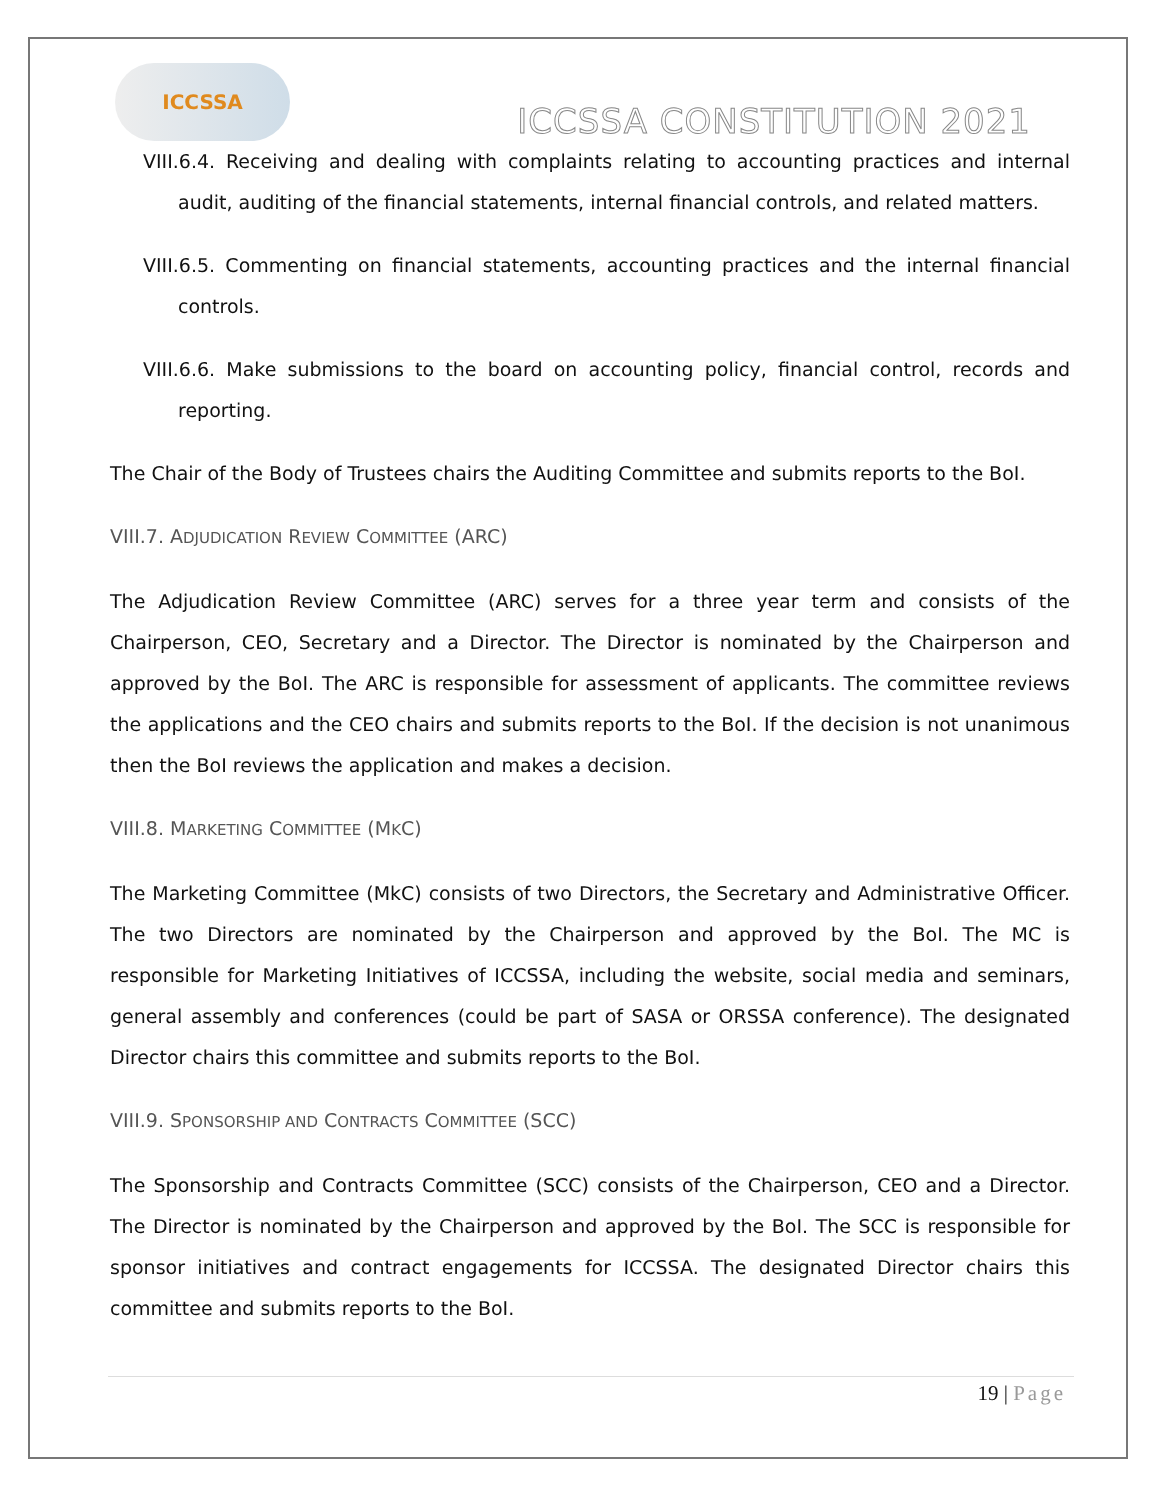ICCSSA
ICCSSA CONSTITUTION 2021
VIII.6.4. Receiving and dealing with complaints relating to accounting practices and internal audit, auditing of the financial statements, internal financial controls, and related matters.
VIII.6.5. Commenting on financial statements, accounting practices and the internal financial controls.
VIII.6.6. Make submissions to the board on accounting policy, financial control, records and reporting.
The Chair of the Body of Trustees chairs the Auditing Committee and submits reports to the BoI.
VIII.7. ADJUDICATION REVIEW COMMITTEE (ARC)
The Adjudication Review Committee (ARC) serves for a three year term and consists of the Chairperson, CEO, Secretary and a Director. The Director is nominated by the Chairperson and approved by the BoI. The ARC is responsible for assessment of applicants. The committee reviews the applications and the CEO chairs and submits reports to the BoI. If the decision is not unanimous then the BoI reviews the application and makes a decision.
VIII.8. MARKETING COMMITTEE (MKC)
The Marketing Committee (MkC) consists of two Directors, the Secretary and Administrative Officer. The two Directors are nominated by the Chairperson and approved by the BoI. The MC is responsible for Marketing Initiatives of ICCSSA, including the website, social media and seminars, general assembly and conferences (could be part of SASA or ORSSA conference). The designated Director chairs this committee and submits reports to the BoI.
VIII.9. SPONSORSHIP AND CONTRACTS COMMITTEE (SCC)
The Sponsorship and Contracts Committee (SCC) consists of the Chairperson, CEO and a Director. The Director is nominated by the Chairperson and approved by the BoI. The SCC is responsible for sponsor initiatives and contract engagements for ICCSSA. The designated Director chairs this committee and submits reports to the BoI.
19 | Page